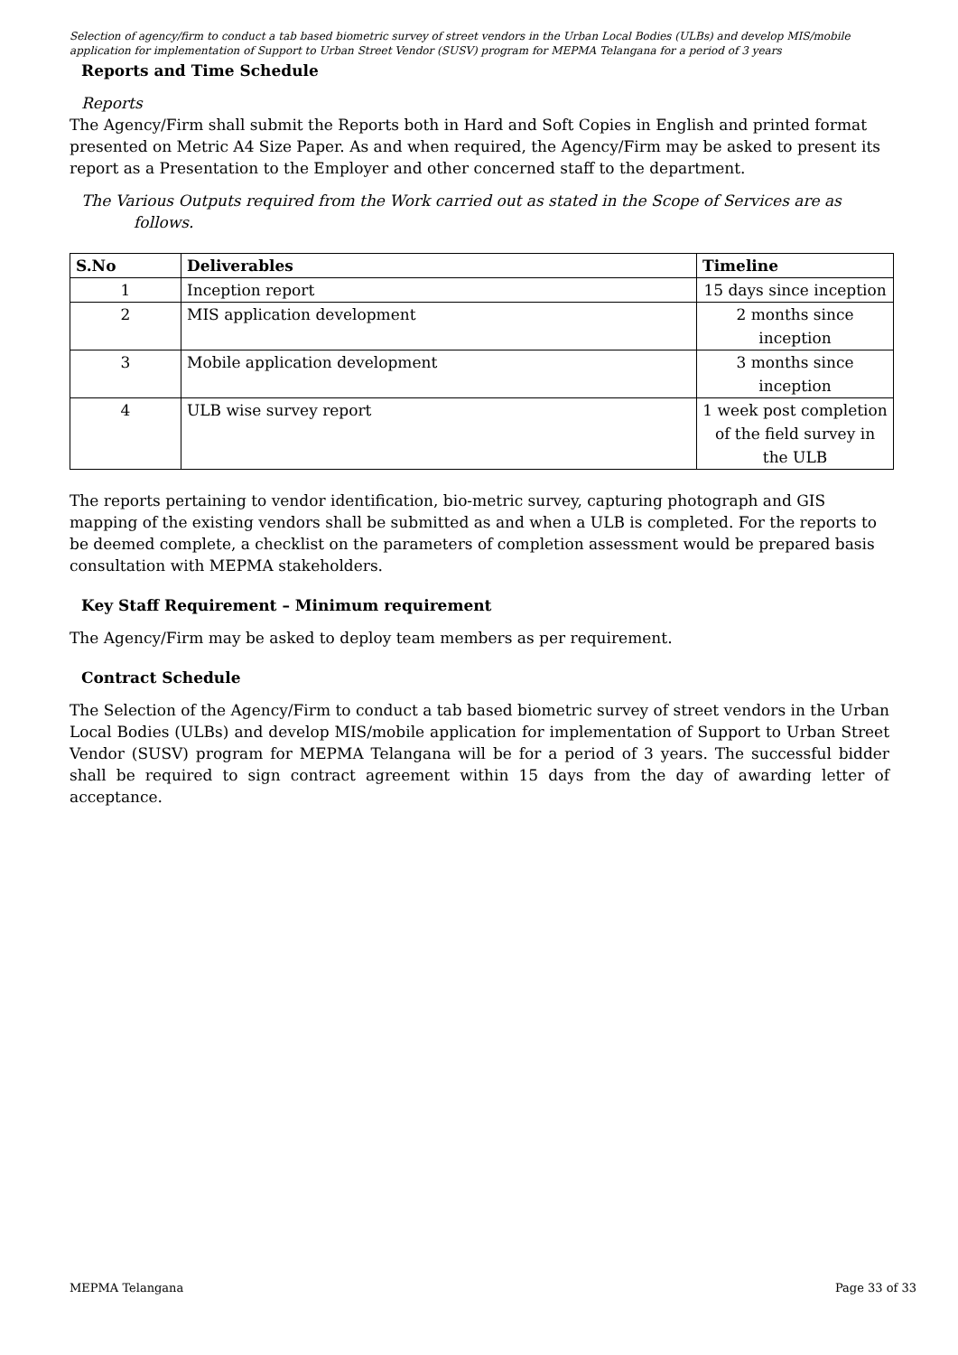Selection of agency/firm to conduct a tab based biometric survey of street vendors in the Urban Local Bodies (ULBs) and develop MIS/mobile application for implementation of Support to Urban Street Vendor (SUSV) program for MEPMA Telangana for a period of 3 years
Reports and Time Schedule
Reports
The Agency/Firm shall submit the Reports both in Hard and Soft Copies in English and printed format presented on Metric A4 Size Paper. As and when required, the Agency/Firm may be asked to present its report as a Presentation to the Employer and other concerned staff to the department.
The Various Outputs required from the Work carried out as stated in the Scope of Services are as follows.
| S.No | Deliverables | Timeline |
| --- | --- | --- |
| 1 | Inception report | 15 days since inception |
| 2 | MIS application development | 2 months since inception |
| 3 | Mobile application development | 3 months since inception |
| 4 | ULB wise survey report | 1 week post completion of the field survey in the ULB |
The reports pertaining to vendor identification, bio-metric survey, capturing photograph and GIS mapping of the existing vendors shall be submitted as and when a ULB is completed. For the reports to be deemed complete, a checklist on the parameters of completion assessment would be prepared basis consultation with MEPMA stakeholders.
Key Staff Requirement – Minimum requirement
The Agency/Firm may be asked to deploy team members as per requirement.
Contract Schedule
The Selection of the Agency/Firm to conduct a tab based biometric survey of street vendors in the Urban Local Bodies (ULBs) and develop MIS/mobile application for implementation of Support to Urban Street Vendor (SUSV) program for MEPMA Telangana will be for a period of 3 years. The successful bidder shall be required to sign contract agreement within 15 days from the day of awarding letter of acceptance.
MEPMA Telangana Page 33 of 33